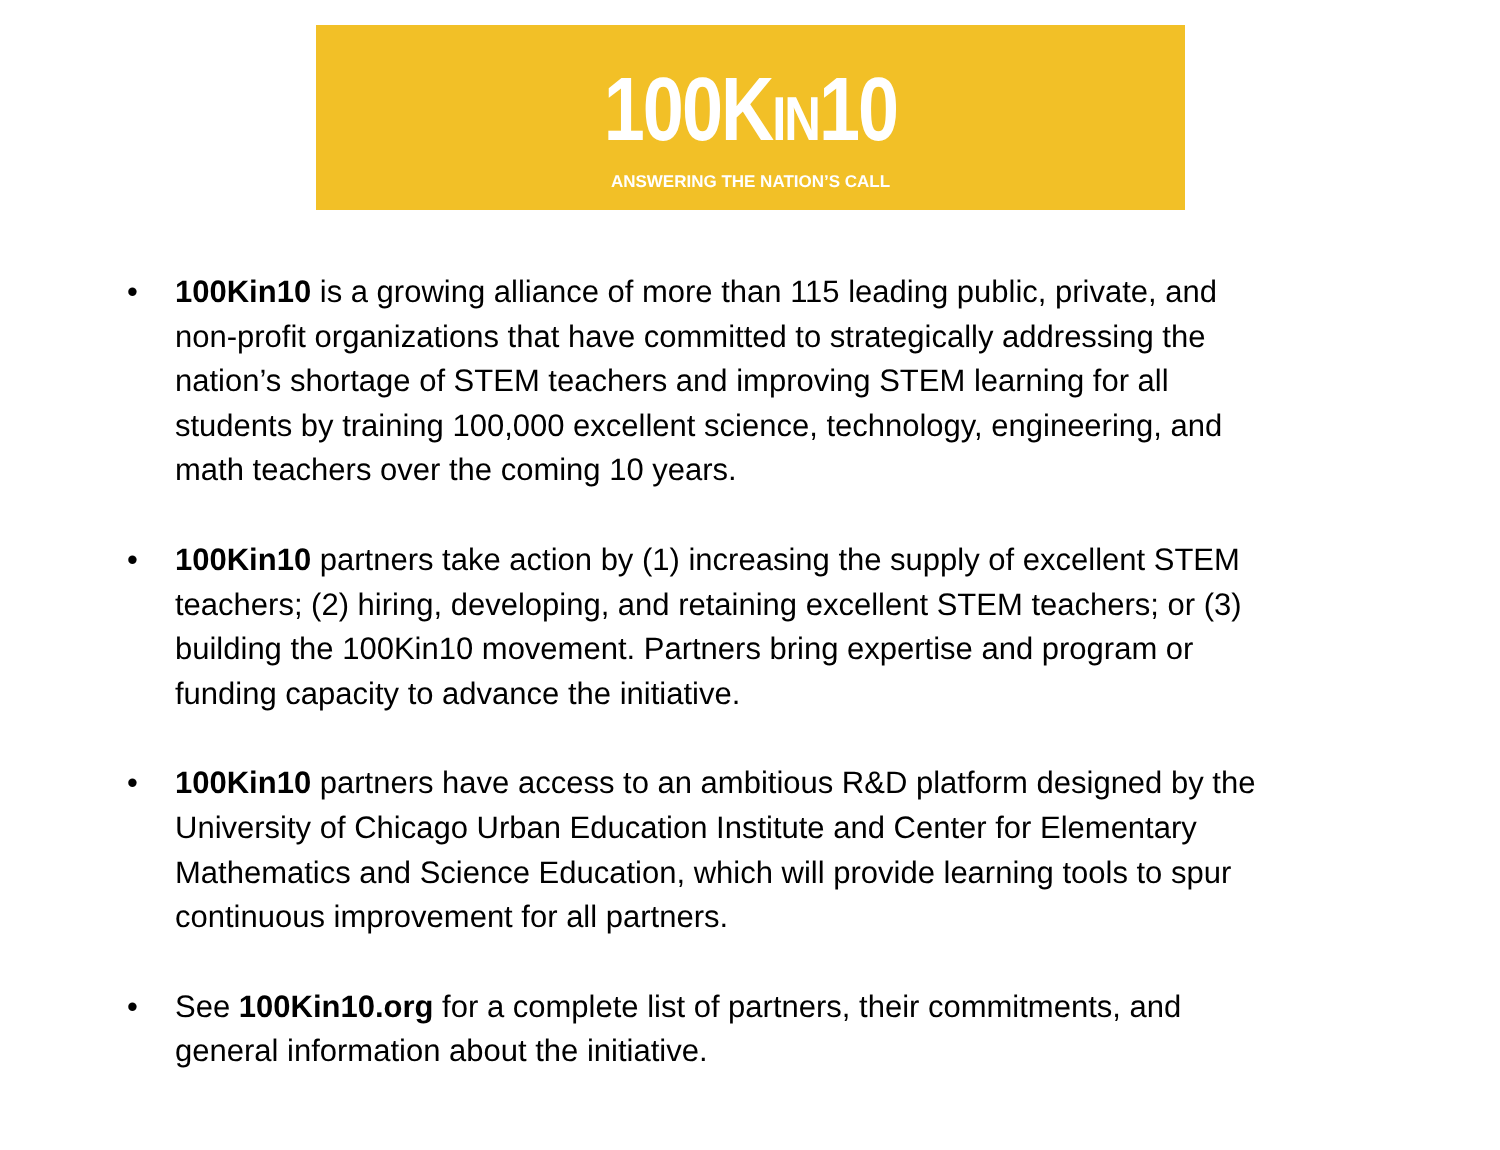100KIN10
ANSWERING THE NATION’S CALL
• 100Kin10 is a growing alliance of more than 115 leading public, private, and non-profit organizations that have committed to strategically addressing the nation’s shortage of STEM teachers and improving STEM learning for all students by training 100,000 excellent science, technology, engineering, and math teachers over the coming 10 years.
• 100Kin10 partners take action by (1) increasing the supply of excellent STEM teachers; (2) hiring, developing, and retaining excellent STEM teachers; or (3) building the 100Kin10 movement. Partners bring expertise and program or funding capacity to advance the initiative.
• 100Kin10 partners have access to an ambitious R&D platform designed by the University of Chicago Urban Education Institute and Center for Elementary Mathematics and Science Education, which will provide learning tools to spur continuous improvement for all partners.
• See 100Kin10.org for a complete list of partners, their commitments, and general information about the initiative.